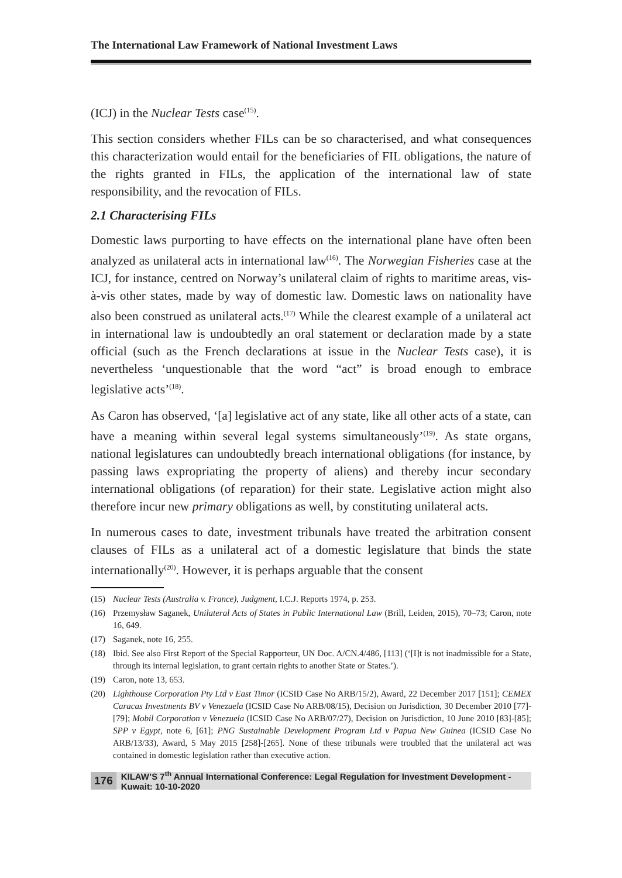The International Law Framework of National Investment Laws
(ICJ) in the Nuclear Tests case<sup>(15)</sup>.
This section considers whether FILs can be so characterised, and what consequences this characterization would entail for the beneficiaries of FIL obligations, the nature of the rights granted in FILs, the application of the international law of state responsibility, and the revocation of FILs.
2.1 Characterising FILs
Domestic laws purporting to have effects on the international plane have often been analyzed as unilateral acts in international law<sup>(16)</sup>. The Norwegian Fisheries case at the ICJ, for instance, centred on Norway’s unilateral claim of rights to maritime areas, vis-à-vis other states, made by way of domestic law. Domestic laws on nationality have also been construed as unilateral acts.<sup>(17)</sup> While the clearest example of a unilateral act in international law is undoubtedly an oral statement or declaration made by a state official (such as the French declarations at issue in the Nuclear Tests case), it is nevertheless ‘unquestionable that the word “act” is broad enough to embrace legislative acts’<sup>(18)</sup>.
As Caron has observed, ‘[a] legislative act of any state, like all other acts of a state, can have a meaning within several legal systems simultaneously’<sup>(19)</sup>. As state organs, national legislatures can undoubtedly breach international obligations (for instance, by passing laws expropriating the property of aliens) and thereby incur secondary international obligations (of reparation) for their state. Legislative action might also therefore incur new primary obligations as well, by constituting unilateral acts.
In numerous cases to date, investment tribunals have treated the arbitration consent clauses of FILs as a unilateral act of a domestic legislature that binds the state internationally<sup>(20)</sup>. However, it is perhaps arguable that the consent
(15) Nuclear Tests (Australia v. France), Judgment, I.C.J. Reports 1974, p. 253.
(16) Przemysław Saganek, Unilateral Acts of States in Public International Law (Brill, Leiden, 2015), 70–73; Caron, note 16, 649.
(17) Saganek, note 16, 255.
(18) Ibid. See also First Report of the Special Rapporteur, UN Doc. A/CN.4/486, [113] (‘[I]t is not inadmissible for a State, through its internal legislation, to grant certain rights to another State or States.’).
(19) Caron, note 13, 653.
(20) Lighthouse Corporation Pty Ltd v East Timor (ICSID Case No ARB/15/2), Award, 22 December 2017 [151]; CEMEX Caracas Investments BV v Venezuela (ICSID Case No ARB/08/15), Decision on Jurisdiction, 30 December 2010 [77]-[79]; Mobil Corporation v Venezuela (ICSID Case No ARB/07/27), Decision on Jurisdiction, 10 June 2010 [83]-[85]; SPP v Egypt, note 6, [61]; PNG Sustainable Development Program Ltd v Papua New Guinea (ICSID Case No ARB/13/33), Award, 5 May 2015 [258]-[265]. None of these tribunals were troubled that the unilateral act was contained in domestic legislation rather than executive action.
176 KILAW’S 7<sup>th</sup> Annual International Conference: Legal Regulation for Investment Development - Kuwait: 10-10-2020